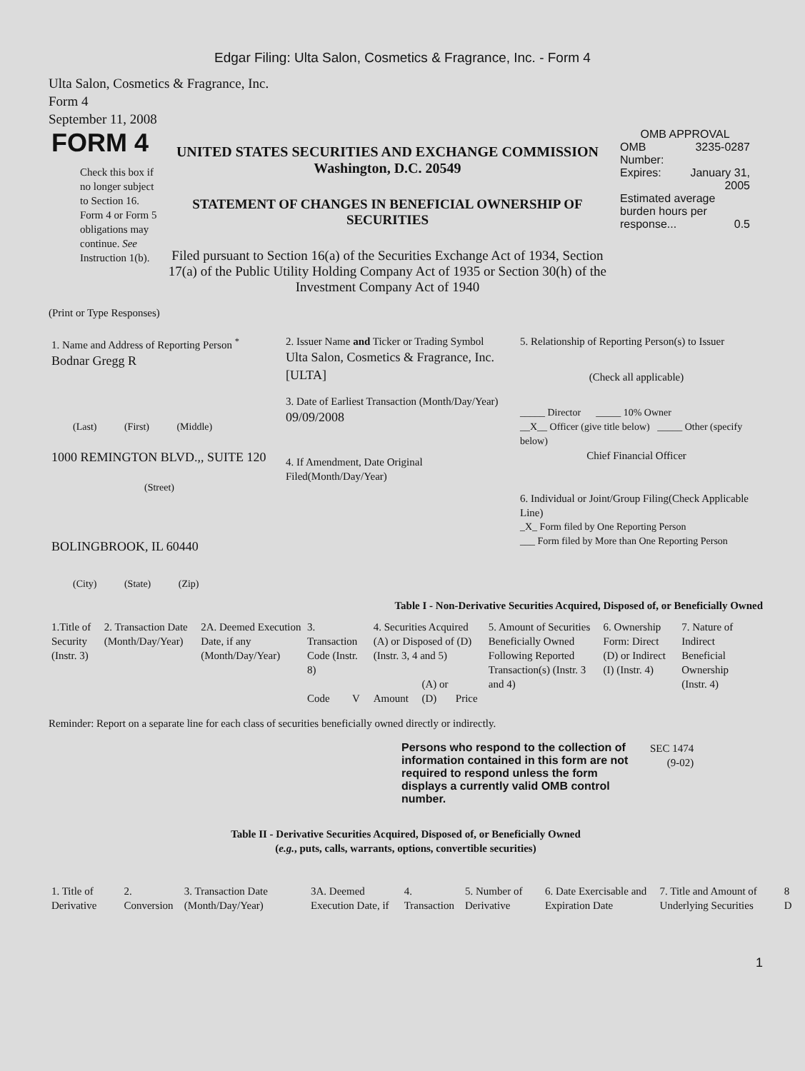Edgar Filing: Ulta Salon, Cosmetics & Fragrance, Inc. - Form 4
Ulta Salon, Cosmetics & Fragrance, Inc.
Form 4
September 11, 2008
| FORM 4 Check this box if no longer subject to Section 16. Form 4 or Form 5 obligations may continue. See Instruction 1(b). | UNITED STATES SECURITIES AND EXCHANGE COMMISSION Washington, D.C. 20549 STATEMENT OF CHANGES IN BENEFICIAL OWNERSHIP OF SECURITIES Filed pursuant to Section 16(a) of the Securities Exchange Act of 1934, Section 17(a) of the Public Utility Holding Company Act of 1935 or Section 30(h) of the Investment Company Act of 1940 | OMB APPROVAL / OMB Number: / 3235-0287 / / Expires: / January 31, 2005 / / Estimated average burden hours per response... 0.5 / / |
(Print or Type Responses)
| 1. Name and Address of Reporting Person <sup>*</sup> Bodnar Gregg R (Last) (First) (Middle) 1000 REMINGTON BLVD.,, SUITE 120 (Street) BOLINGBROOK, IL 60440 (City) (State) (Zip) | 2. Issuer Name and Ticker or Trading Symbol Ulta Salon, Cosmetics & Fragrance, Inc. [ULTA] 3. Date of Earliest Transaction (Month/Day/Year) 09/09/2008 4. If Amendment, Date Original Filed(Month/Day/Year) | 5. Relationship of Reporting Person(s) to Issuer (Check all applicable) _____ Director _____ 10% Owner __X__ Officer (give title below) _____ Other (specify below) Chief Financial Officer 6. Individual or Joint/Group Filing(Check Applicable Line) _X_ Form filed by One Reporting Person ___ Form filed by More than One Reporting Person |
Table I - Non-Derivative Securities Acquired, Disposed of, or Beneficially Owned
| 1.Title of Security (Instr. 3) | 2. Transaction Date (Month/Day/Year) | 2A. Deemed Execution Date, if any (Month/Day/Year) | 3. Transaction Code (Instr. 8) | | 4. Securities Acquired (A) or Disposed of (D) (Instr. 3, 4 and 5) | | | 5. Amount of Securities Beneficially Owned Following Reported Transaction(s) (Instr. 3 and 4) | 6. Ownership Form: Direct (D) or Indirect (I) (Instr. 4) | 7. Nature of Indirect Beneficial Ownership (Instr. 4) |
| --- | --- | --- | --- | --- | --- | --- | --- | --- | --- | --- |
| | | | Code | V | Amount | (A) or (D) | Price | | | |
Reminder: Report on a separate line for each class of securities beneficially owned directly or indirectly.
| Persons who respond to the collection of information contained in this form are not required to respond unless the form displays a currently valid OMB control number. | SEC 1474 (9-02) |
Table II - Derivative Securities Acquired, Disposed of, or Beneficially Owned
(e.g., puts, calls, warrants, options, convertible securities)
| 1. Title of Derivative | 2. Conversion | 3. Transaction Date (Month/Day/Year) | 3A. Deemed Execution Date, if | 4. Transaction | 5. Number of Derivative | 6. Date Exercisable and Expiration Date | 7. Title and Amount of Underlying Securities | 8 D |
| --- | --- | --- | --- | --- | --- | --- | --- | --- |
1